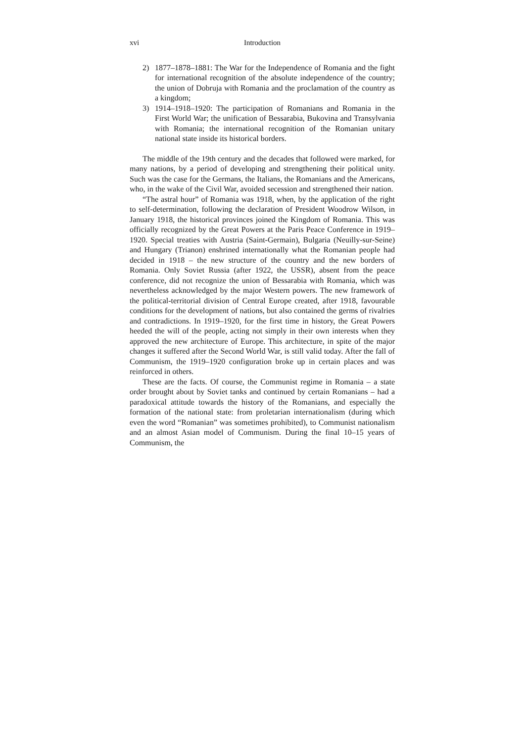xvi Introduction
2) 1877–1878–1881: The War for the Independence of Romania and the fight for international recognition of the absolute independence of the country; the union of Dobruja with Romania and the proclamation of the country as a kingdom;
3) 1914–1918–1920: The participation of Romanians and Romania in the First World War; the unification of Bessarabia, Bukovina and Transylvania with Romania; the international recognition of the Romanian unitary national state inside its historical borders.
The middle of the 19th century and the decades that followed were marked, for many nations, by a period of developing and strengthening their political unity. Such was the case for the Germans, the Italians, the Romanians and the Americans, who, in the wake of the Civil War, avoided secession and strengthened their nation.
“The astral hour” of Romania was 1918, when, by the application of the right to self-determination, following the declaration of President Woodrow Wilson, in January 1918, the historical provinces joined the Kingdom of Romania. This was officially recognized by the Great Powers at the Paris Peace Conference in 1919–1920. Special treaties with Austria (Saint-Germain), Bulgaria (Neuilly-sur-Seine) and Hungary (Trianon) enshrined internationally what the Romanian people had decided in 1918 – the new structure of the country and the new borders of Romania. Only Soviet Russia (after 1922, the USSR), absent from the peace conference, did not recognize the union of Bessarabia with Romania, which was nevertheless acknowledged by the major Western powers. The new framework of the political-territorial division of Central Europe created, after 1918, favourable conditions for the development of nations, but also contained the germs of rivalries and contradictions. In 1919–1920, for the first time in history, the Great Powers heeded the will of the people, acting not simply in their own interests when they approved the new architecture of Europe. This architecture, in spite of the major changes it suffered after the Second World War, is still valid today. After the fall of Communism, the 1919–1920 configuration broke up in certain places and was reinforced in others.
These are the facts. Of course, the Communist regime in Romania – a state order brought about by Soviet tanks and continued by certain Romanians – had a paradoxical attitude towards the history of the Romanians, and especially the formation of the national state: from proletarian internationalism (during which even the word “Romanian” was sometimes prohibited), to Communist nationalism and an almost Asian model of Communism. During the final 10–15 years of Communism, the